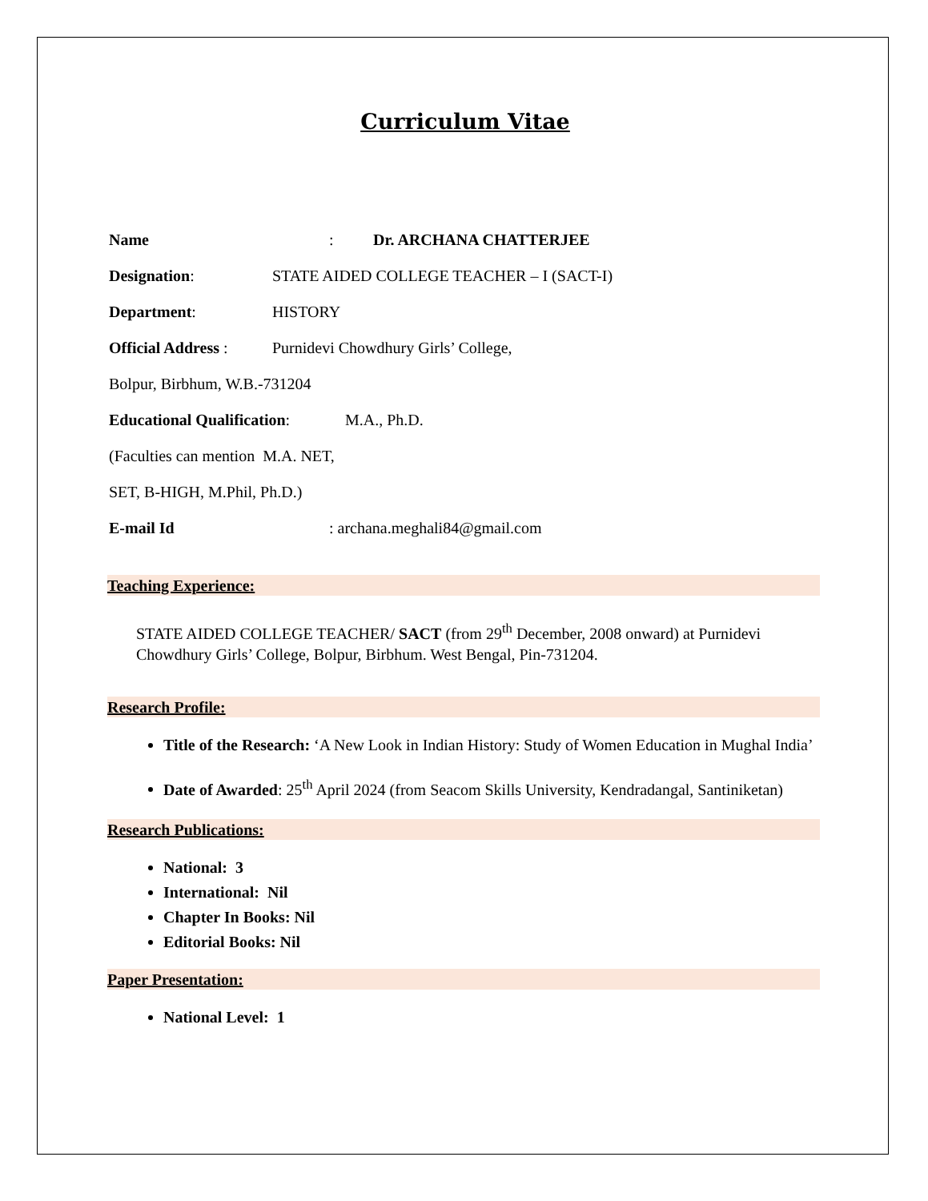Curriculum Vitae
Name: Dr. ARCHANA CHATTERJEE
Designation: STATE AIDED COLLEGE TEACHER – I (SACT-I)
Department: HISTORY
Official Address : Purnidevi Chowdhury Girls’ College,
Bolpur, Birbhum, W.B.-731204
Educational Qualification: M.A., Ph.D.
(Faculties can mention M.A. NET,
SET, B-HIGH, M.Phil, Ph.D.)
E-mail Id: archana.meghali84@gmail.com
Teaching Experience:
STATE AIDED COLLEGE TEACHER/ SACT (from 29<sup>th</sup> December, 2008 onward) at Purnidevi Chowdhury Girls’ College, Bolpur, Birbhum. West Bengal, Pin-731204.
Research Profile:
Title of the Research: ‘A New Look in Indian History: Study of Women Education in Mughal India’
Date of Awarded: 25<sup>th</sup> April 2024 (from Seacom Skills University, Kendradangal, Santiniketan)
Research Publications:
National: 3
International: Nil
Chapter In Books: Nil
Editorial Books: Nil
Paper Presentation:
National Level: 1